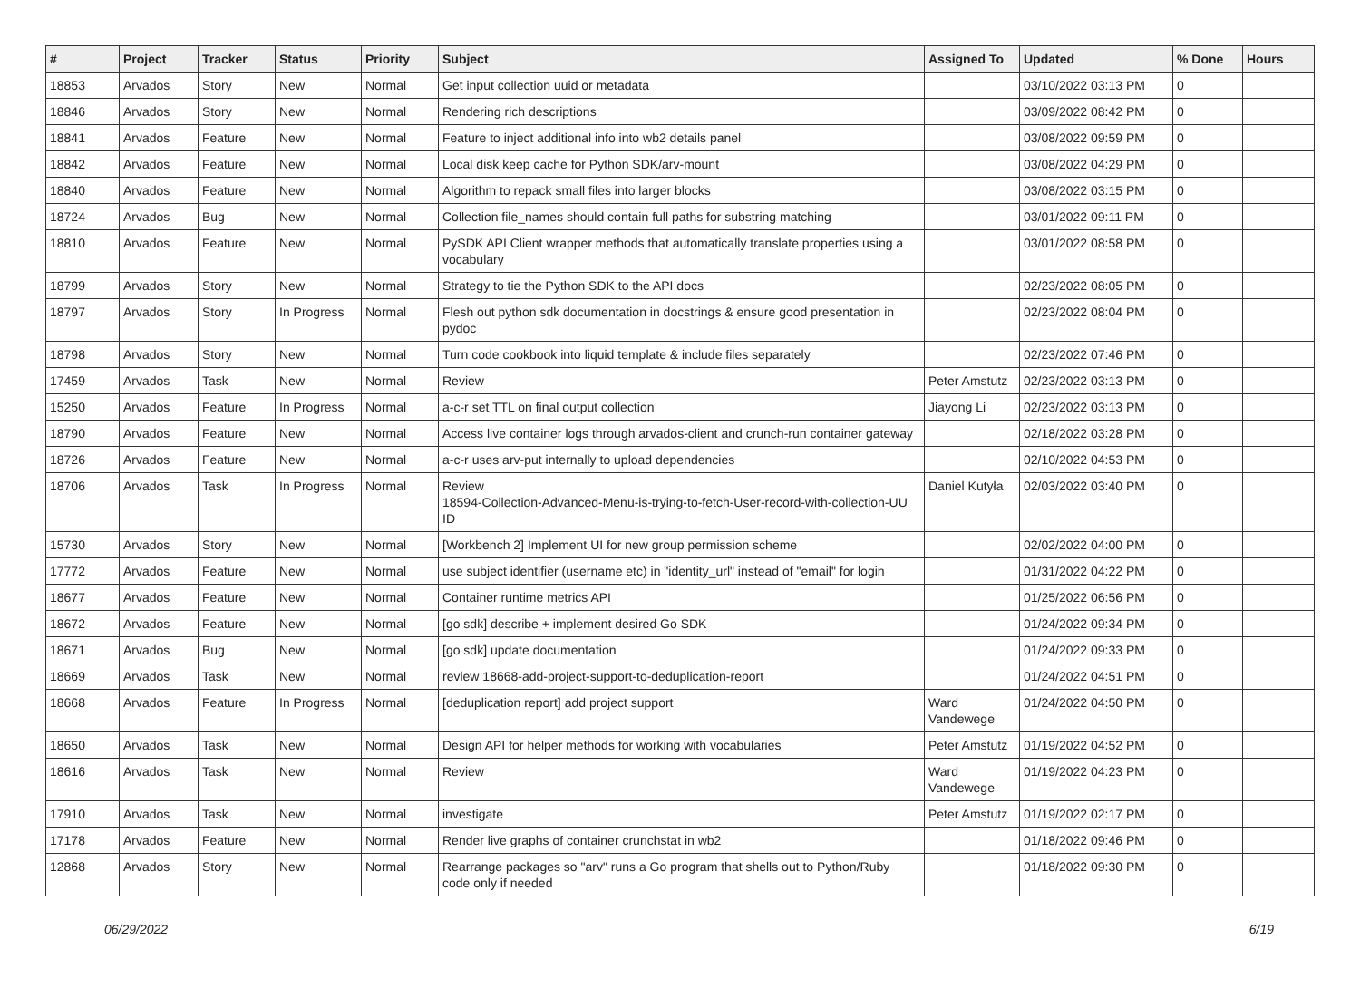| # | Project | Tracker | Status | Priority | Subject | Assigned To | Updated | % Done | Hours |
| --- | --- | --- | --- | --- | --- | --- | --- | --- | --- |
| 18853 | Arvados | Story | New | Normal | Get input collection uuid or metadata | | 03/10/2022 03:13 PM | 0 | |
| 18846 | Arvados | Story | New | Normal | Rendering rich descriptions | | 03/09/2022 08:42 PM | 0 | |
| 18841 | Arvados | Feature | New | Normal | Feature to inject additional info into wb2 details panel | | 03/08/2022 09:59 PM | 0 | |
| 18842 | Arvados | Feature | New | Normal | Local disk keep cache for Python SDK/arv-mount | | 03/08/2022 04:29 PM | 0 | |
| 18840 | Arvados | Feature | New | Normal | Algorithm to repack small files into larger blocks | | 03/08/2022 03:15 PM | 0 | |
| 18724 | Arvados | Bug | New | Normal | Collection file_names should contain full paths for substring matching | | 03/01/2022 09:11 PM | 0 | |
| 18810 | Arvados | Feature | New | Normal | PySDK API Client wrapper methods that automatically translate properties using a vocabulary | | 03/01/2022 08:58 PM | 0 | |
| 18799 | Arvados | Story | New | Normal | Strategy to tie the Python SDK to the API docs | | 02/23/2022 08:05 PM | 0 | |
| 18797 | Arvados | Story | In Progress | Normal | Flesh out python sdk documentation in docstrings & ensure good presentation in pydoc | | 02/23/2022 08:04 PM | 0 | |
| 18798 | Arvados | Story | New | Normal | Turn code cookbook into liquid template & include files separately | | 02/23/2022 07:46 PM | 0 | |
| 17459 | Arvados | Task | New | Normal | Review | Peter Amstutz | 02/23/2022 03:13 PM | 0 | |
| 15250 | Arvados | Feature | In Progress | Normal | a-c-r set TTL on final output collection | Jiayong Li | 02/23/2022 03:13 PM | 0 | |
| 18790 | Arvados | Feature | New | Normal | Access live container logs through arvados-client and crunch-run container gateway | | 02/18/2022 03:28 PM | 0 | |
| 18726 | Arvados | Feature | New | Normal | a-c-r uses arv-put internally to upload dependencies | | 02/10/2022 04:53 PM | 0 | |
| 18706 | Arvados | Task | In Progress | Normal | Review 18594-Collection-Advanced-Menu-is-trying-to-fetch-User-record-with-collection-UU ID | Daniel Kutyła | 02/03/2022 03:40 PM | 0 | |
| 15730 | Arvados | Story | New | Normal | [Workbench 2] Implement UI for new group permission scheme | | 02/02/2022 04:00 PM | 0 | |
| 17772 | Arvados | Feature | New | Normal | use subject identifier (username etc) in "identity_url" instead of "email" for login | | 01/31/2022 04:22 PM | 0 | |
| 18677 | Arvados | Feature | New | Normal | Container runtime metrics API | | 01/25/2022 06:56 PM | 0 | |
| 18672 | Arvados | Feature | New | Normal | [go sdk] describe + implement desired Go SDK | | 01/24/2022 09:34 PM | 0 | |
| 18671 | Arvados | Bug | New | Normal | [go sdk] update documentation | | 01/24/2022 09:33 PM | 0 | |
| 18669 | Arvados | Task | New | Normal | review 18668-add-project-support-to-deduplication-report | | 01/24/2022 04:51 PM | 0 | |
| 18668 | Arvados | Feature | In Progress | Normal | [deduplication report] add project support | Ward Vandewege | 01/24/2022 04:50 PM | 0 | |
| 18650 | Arvados | Task | New | Normal | Design API for helper methods for working with vocabularies | Peter Amstutz | 01/19/2022 04:52 PM | 0 | |
| 18616 | Arvados | Task | New | Normal | Review | Ward Vandewege | 01/19/2022 04:23 PM | 0 | |
| 17910 | Arvados | Task | New | Normal | investigate | Peter Amstutz | 01/19/2022 02:17 PM | 0 | |
| 17178 | Arvados | Feature | New | Normal | Render live graphs of container crunchstat in wb2 | | 01/18/2022 09:46 PM | 0 | |
| 12868 | Arvados | Story | New | Normal | Rearrange packages so "arv" runs a Go program that shells out to Python/Ruby code only if needed | | 01/18/2022 09:30 PM | 0 | |
06/29/2022 6/19